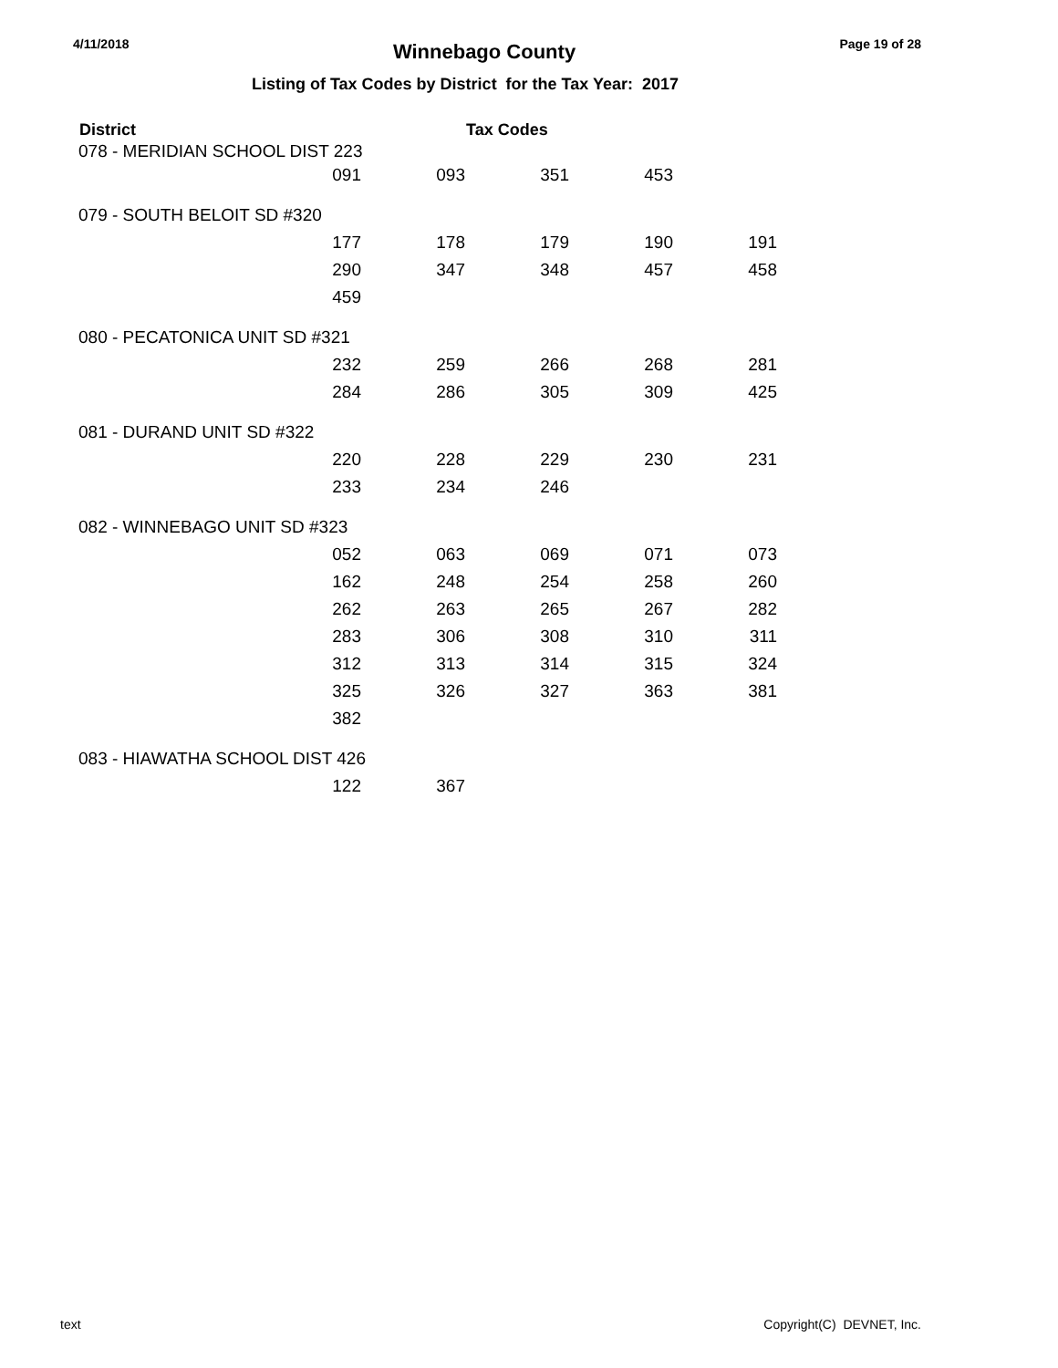4/11/2018 Winnebago County Page 19 of 28
Listing of Tax Codes by District for the Tax Year: 2017
| District | | | Tax Codes | | |
| --- | --- | --- | --- | --- | --- |
| 078 - MERIDIAN SCHOOL DIST 223 | | | | | |
| | 091 | 093 | 351 | 453 | |
| 079 - SOUTH BELOIT SD #320 | | | | | |
| | 177 | 178 | 179 | 190 | 191 |
| | 290 | 347 | 348 | 457 | 458 |
| | 459 | | | | |
| 080 - PECATONICA UNIT SD #321 | | | | | |
| | 232 | 259 | 266 | 268 | 281 |
| | 284 | 286 | 305 | 309 | 425 |
| 081 - DURAND UNIT SD #322 | | | | | |
| | 220 | 228 | 229 | 230 | 231 |
| | 233 | 234 | 246 | | |
| 082 - WINNEBAGO UNIT SD #323 | | | | | |
| | 052 | 063 | 069 | 071 | 073 |
| | 162 | 248 | 254 | 258 | 260 |
| | 262 | 263 | 265 | 267 | 282 |
| | 283 | 306 | 308 | 310 | 311 |
| | 312 | 313 | 314 | 315 | 324 |
| | 325 | 326 | 327 | 363 | 381 |
| | 382 | | | | |
| 083 - HIAWATHA SCHOOL DIST 426 | | | | | |
| | 122 | 367 | | | |
text Copyright(C) DEVNET, Inc.